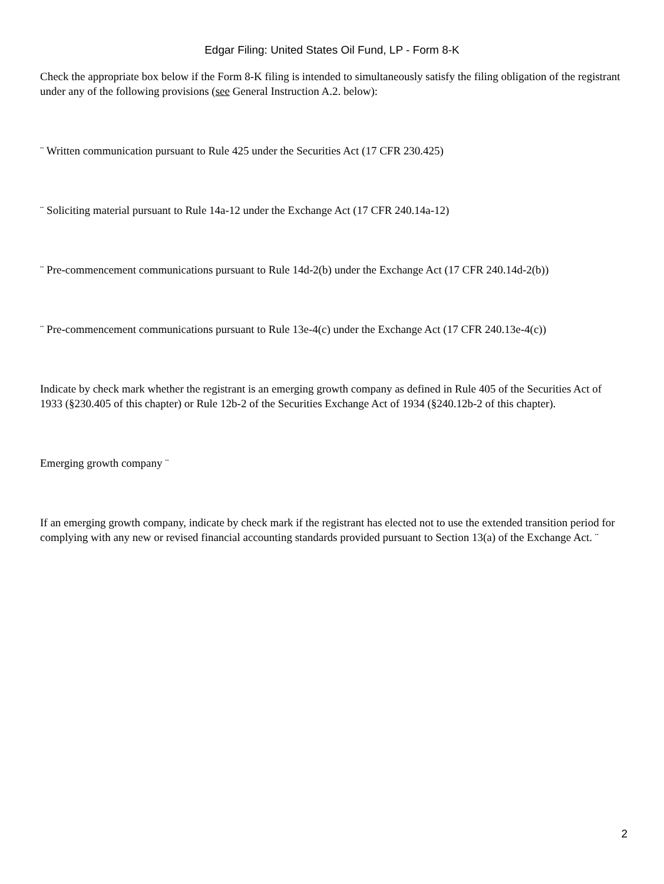Edgar Filing: United States Oil Fund, LP - Form 8-K
Check the appropriate box below if the Form 8-K filing is intended to simultaneously satisfy the filing obligation of the registrant under any of the following provisions (see General Instruction A.2. below):
¨ Written communication pursuant to Rule 425 under the Securities Act (17 CFR 230.425)
¨ Soliciting material pursuant to Rule 14a-12 under the Exchange Act (17 CFR 240.14a-12)
¨ Pre-commencement communications pursuant to Rule 14d-2(b) under the Exchange Act (17 CFR 240.14d-2(b))
¨ Pre-commencement communications pursuant to Rule 13e-4(c) under the Exchange Act (17 CFR 240.13e-4(c))
Indicate by check mark whether the registrant is an emerging growth company as defined in Rule 405 of the Securities Act of 1933 (§230.405 of this chapter) or Rule 12b-2 of the Securities Exchange Act of 1934 (§240.12b-2 of this chapter).
Emerging growth company ¨
If an emerging growth company, indicate by check mark if the registrant has elected not to use the extended transition period for complying with any new or revised financial accounting standards provided pursuant to Section 13(a) of the Exchange Act. ¨
2